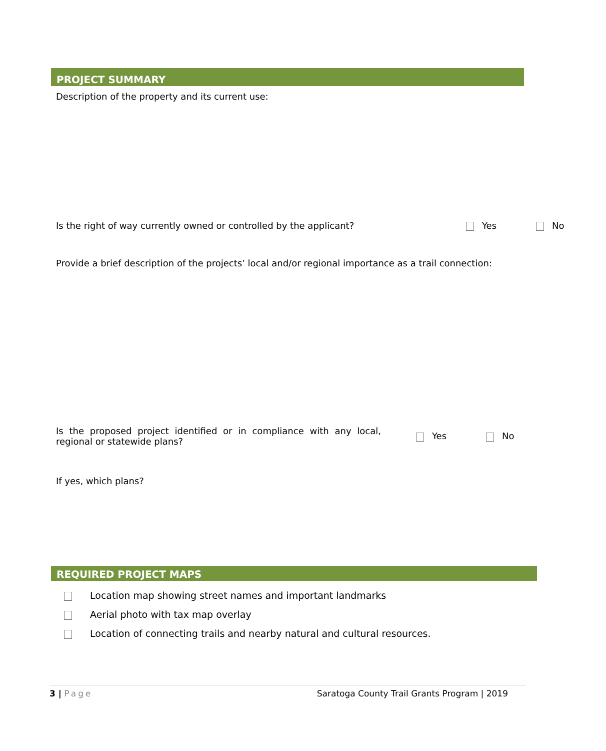PROJECT SUMMARY
Description of the property and its current use:
Is the right of way currently owned or controlled by the applicant?
Yes No
Provide a brief description of the projects’ local and/or regional importance as a trail connection:
Is the proposed project identified or in compliance with any local, regional or statewide plans?
Yes No
If yes, which plans?
REQUIRED PROJECT MAPS
Location map showing street names and important landmarks
Aerial photo with tax map overlay
Location of connecting trails and nearby natural and cultural resources.
3 | Page Saratoga County Trail Grants Program | 2019